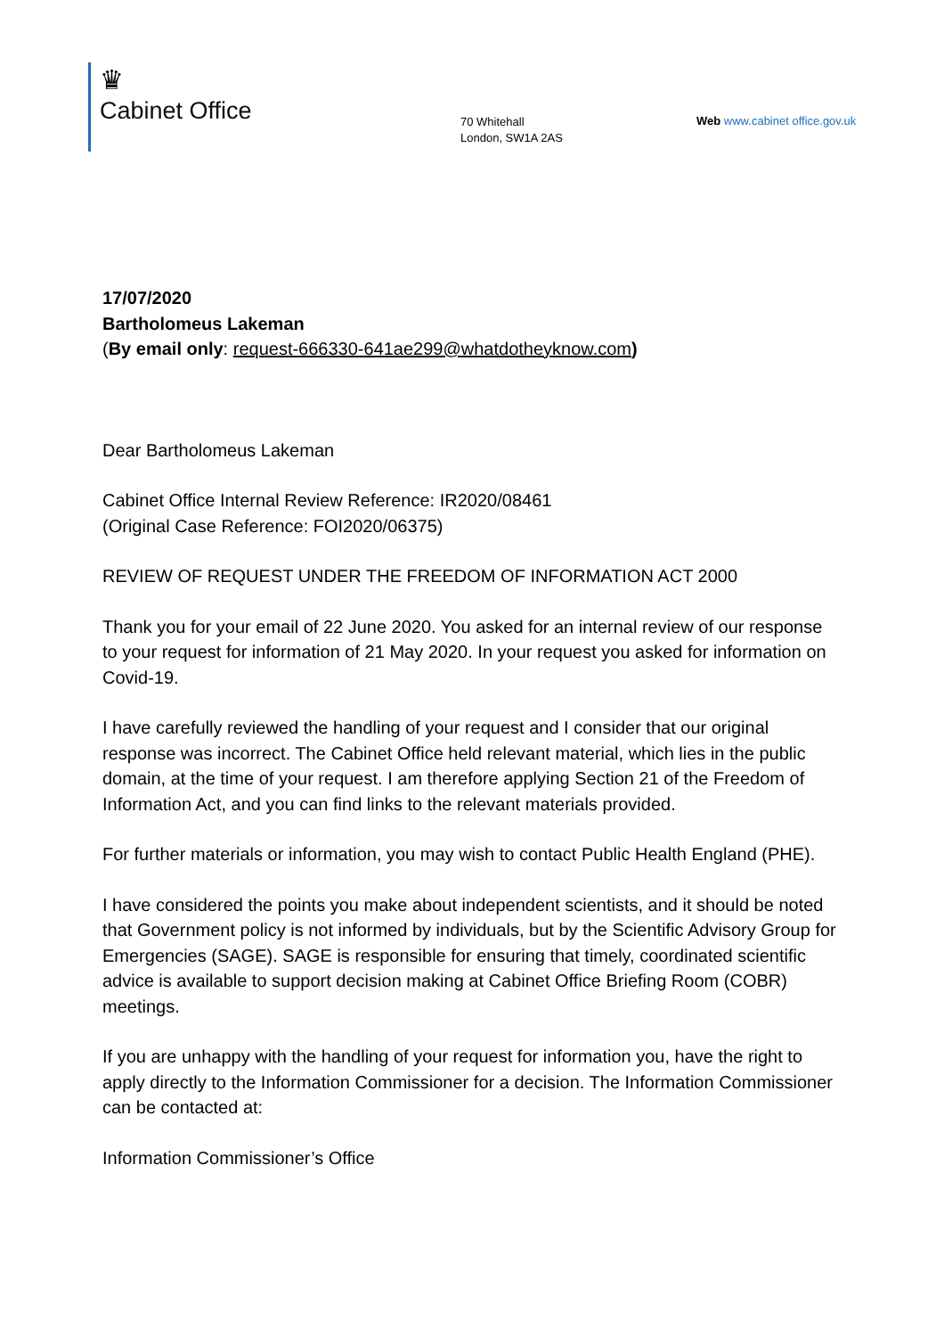♛
Cabinet Office
70 Whitehall
London, SW1A 2AS
Web www.cabinet office.gov.uk
17/07/2020
Bartholomeus Lakeman
(By email only: request-666330-641ae299@whatdotheyknow.com)
Dear Bartholomeus Lakeman
Cabinet Office Internal Review Reference: IR2020/08461
(Original Case Reference: FOI2020/06375)
REVIEW OF REQUEST UNDER THE FREEDOM OF INFORMATION ACT 2000
Thank you for your email of 22 June 2020. You asked for an internal review of our response to your request for information of 21 May 2020. In your request you asked for information on Covid-19.
I have carefully reviewed the handling of your request and I consider that our original response was incorrect. The Cabinet Office held relevant material, which lies in the public domain, at the time of your request. I am therefore applying Section 21 of the Freedom of Information Act, and you can find links to the relevant materials provided.
For further materials or information, you may wish to contact Public Health England (PHE).
I have considered the points you make about independent scientists, and it should be noted that Government policy is not informed by individuals, but by the Scientific Advisory Group for Emergencies (SAGE). SAGE is responsible for ensuring that timely, coordinated scientific advice is available to support decision making at Cabinet Office Briefing Room (COBR) meetings.
If you are unhappy with the handling of your request for information you, have the right to apply directly to the Information Commissioner for a decision. The Information Commissioner can be contacted at:
Information Commissioner’s Office